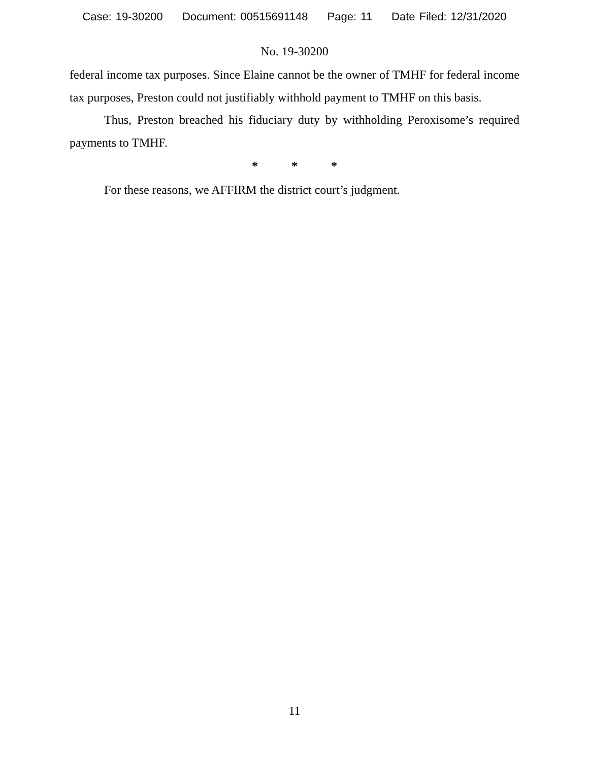Case: 19-30200 Document: 00515691148 Page: 11 Date Filed: 12/31/2020
No. 19-30200
federal income tax purposes. Since Elaine cannot be the owner of TMHF for federal income tax purposes, Preston could not justifiably withhold payment to TMHF on this basis.
Thus, Preston breached his fiduciary duty by withholding Peroxisome’s required payments to TMHF.
* * *
For these reasons, we AFFIRM the district court’s judgment.
11